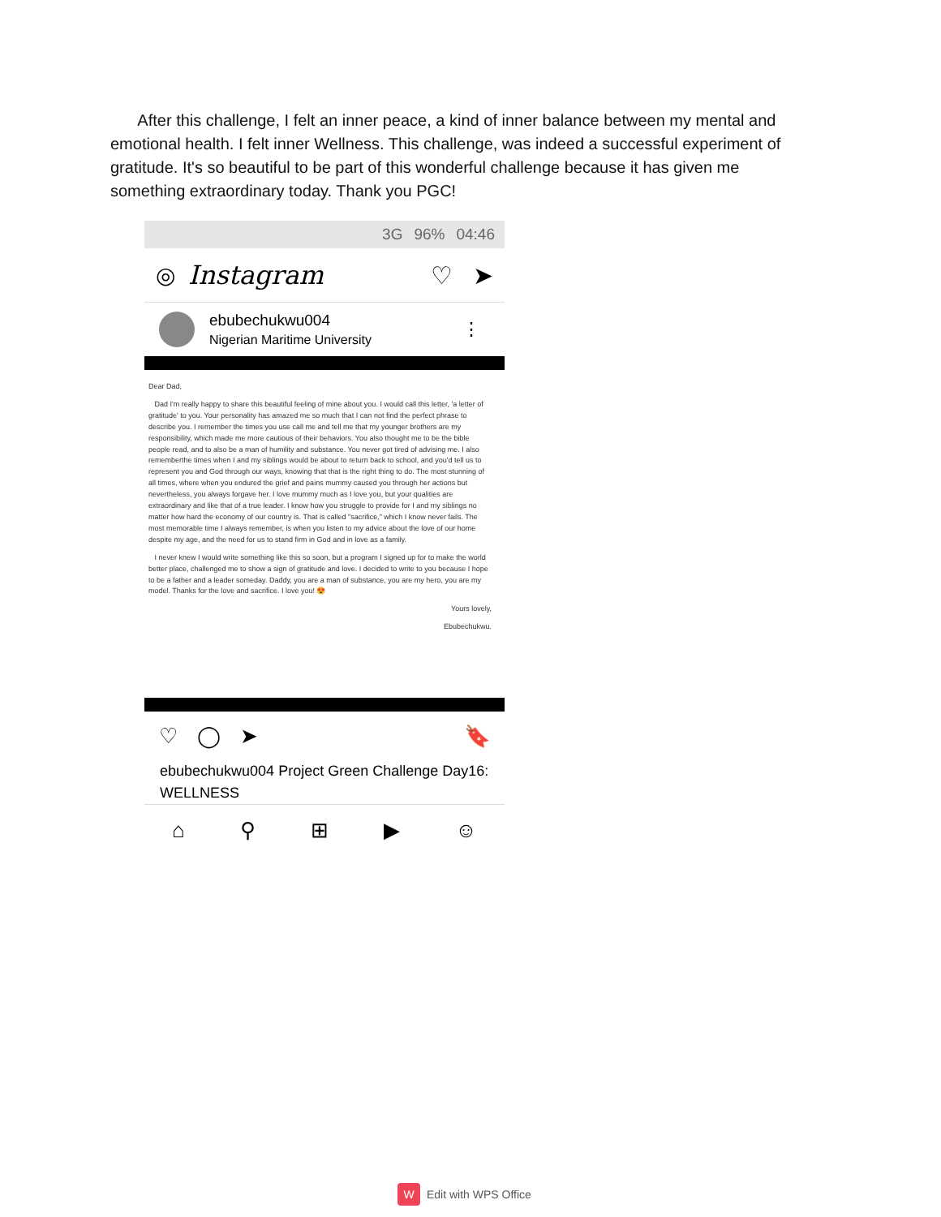After this challenge, I felt an inner peace, a kind of inner balance between my mental and emotional health. I felt inner Wellness. This challenge, was indeed a successful experiment of gratitude. It's so beautiful to be part of this wonderful challenge because it has given me something extraordinary today. Thank you PGC!
3G 96% 04:46
◎ Instagram ♡ ➤
ebubechukwu004
Nigerian Maritime University
⋮
Dear Dad,
Dad I'm really happy to share this beautiful feeling of mine about you. I would call this letter, 'a letter of gratitude' to you. Your personality has amazed me so much that I can not find the perfect phrase to describe you. I remember the times you use call me and tell me that my younger brothers are my responsibility, which made me more cautious of their behaviors. You also thought me to be the bible people read, and to also be a man of humility and substance. You never got tired of advising me. I also rememberthe times when I and my siblings would be about to return back to school, and you'd tell us to represent you and God through our ways, knowing that that is the right thing to do. The most stunning of all times, where when you endured the grief and pains mummy caused you through her actions but nevertheless, you always forgave her. I love mummy much as I love you, but your qualities are extraordinary and like that of a true leader. I know how you struggle to provide for I and my siblings no matter how hard the economy of our country is. That is called "sacrifice," which I know never fails. The most memorable time I always remember, is when you listen to my advice about the love of our home despite my age, and the need for us to stand firm in God and in love as a family.
I never knew I would write something like this so soon, but a program I signed up for to make the world better place, challenged me to show a sign of gratitude and love. I decided to write to you because I hope to be a father and a leader someday. Daddy, you are a man of substance, you are my hero, you are my model. Thanks for the love and sacrifice. I love you! 😍
Yours lovely,
Ebubechukwu.
♡ ◯ ➤ 🔖
ebubechukwu004 Project Green Challenge Day16: WELLNESS
⌂ ⚲ ⊞ ▶ ☺
W Edit with WPS Office